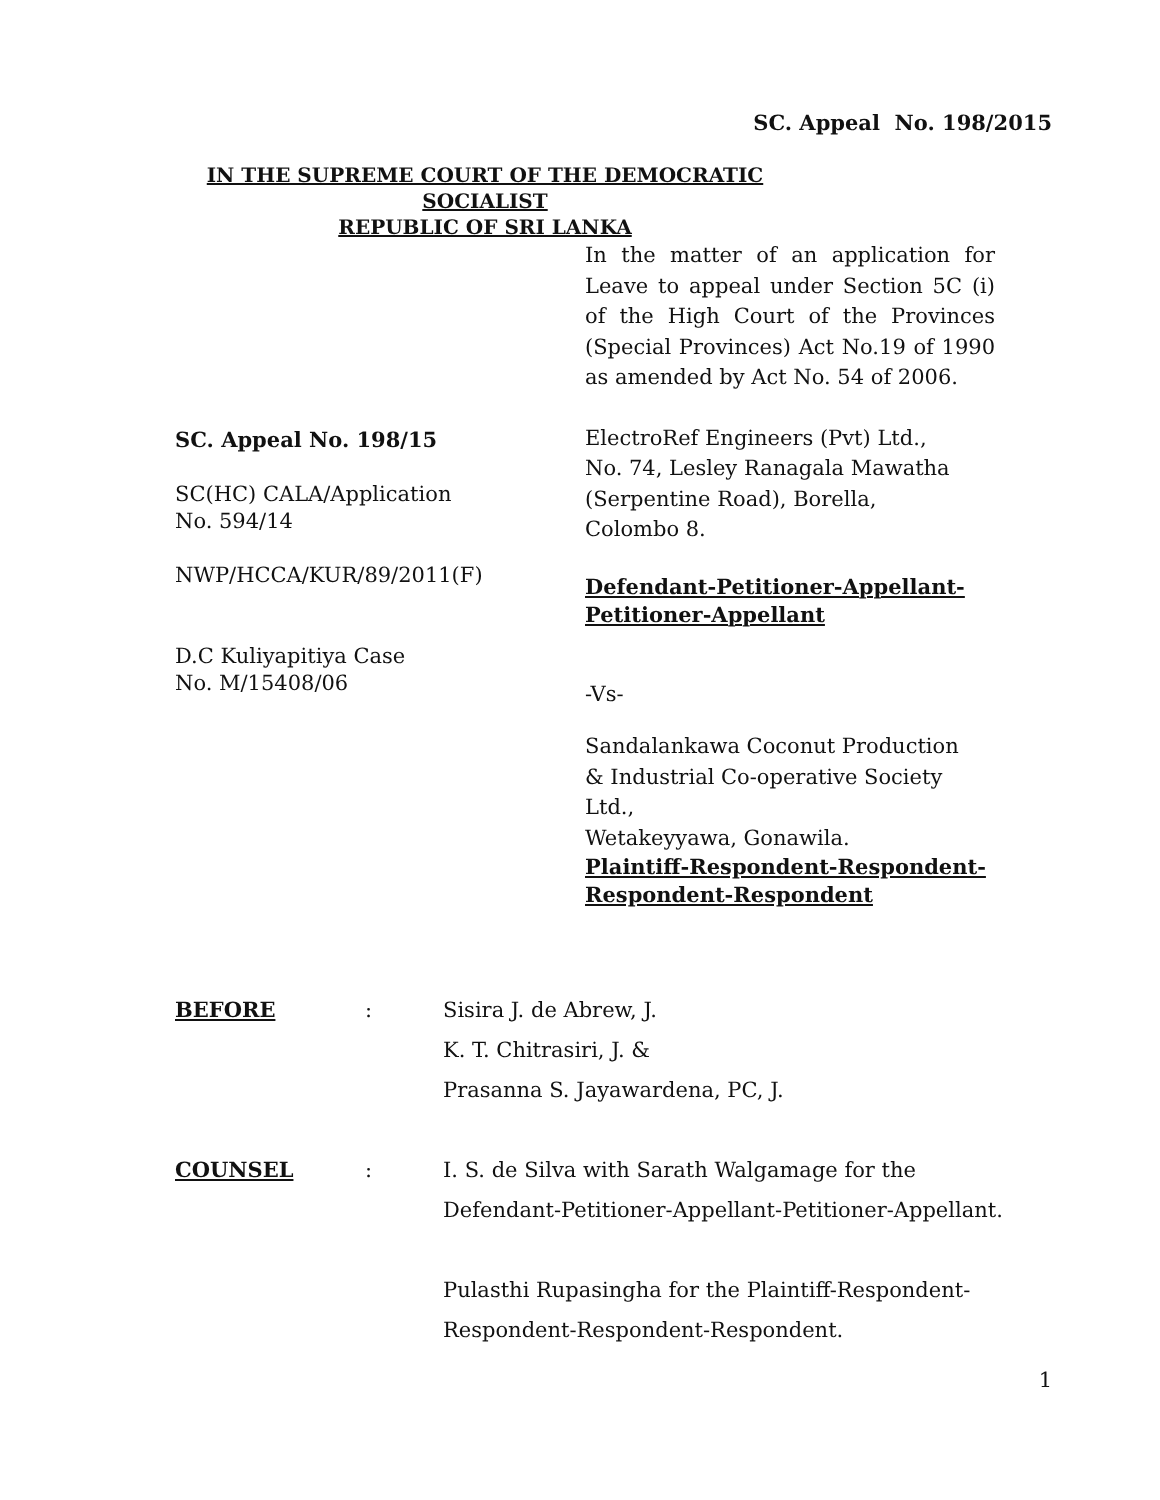SC. Appeal No. 198/2015
IN THE SUPREME COURT OF THE DEMOCRATIC SOCIALIST
REPUBLIC OF SRI LANKA
SC. Appeal No. 198/15
SC(HC) CALA/Application
No. 594/14
NWP/HCCA/KUR/89/2011(F)
D.C Kuliyapitiya Case
No. M/15408/06
In the matter of an application for Leave to appeal under Section 5C (i) of the High Court of the Provinces (Special Provinces) Act No.19 of 1990 as amended by Act No. 54 of 2006.
ElectroRef Engineers (Pvt) Ltd.,
No. 74, Lesley Ranagala Mawatha
(Serpentine Road), Borella,
Colombo 8.
Defendant-Petitioner-Appellant-
Petitioner-Appellant
-Vs-
Sandalankawa Coconut Production
& Industrial Co-operative Society
Ltd.,
Wetakeyyawa, Gonawila.
Plaintiff-Respondent-Respondent-
Respondent-Respondent
| BEFORE | : | Sisira J. de Abrew, J. K. T. Chitrasiri, J. & Prasanna S. Jayawardena, PC, J. |
| COUNSEL | : | I. S. de Silva with Sarath Walgamage for the Defendant-Petitioner-Appellant-Petitioner-Appellant. Pulasthi Rupasingha for the Plaintiff-Respondent- Respondent-Respondent-Respondent. |
1